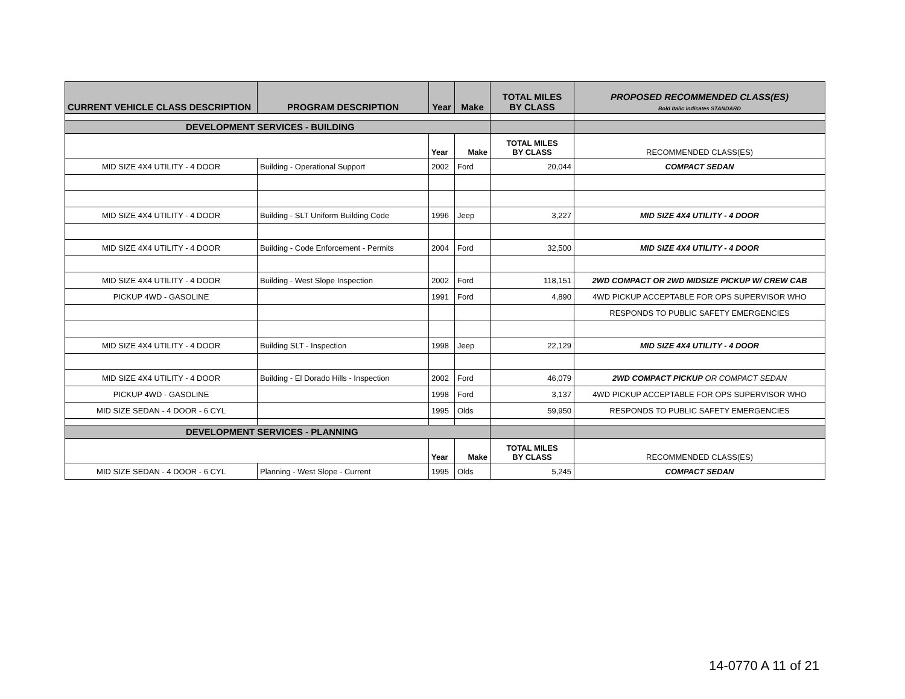| CURRENT VEHICLE CLASS DESCRIPTION | PROGRAM DESCRIPTION | Year | Make | TOTAL MILES BY CLASS | PROPOSED RECOMMENDED CLASS(ES) Bold italic indicates STANDARD |
| --- | --- | --- | --- | --- | --- |
| DEVELOPMENT SERVICES - BUILDING | | | | | |
| | | Year | Make | TOTAL MILES BY CLASS | RECOMMENDED CLASS(ES) |
| MID SIZE 4X4 UTILITY - 4 DOOR | Building - Operational Support | 2002 | Ford | 20,044 | COMPACT SEDAN |
| MID SIZE 4X4 UTILITY - 4 DOOR | Building - SLT Uniform Building Code | 1996 | Jeep | 3,227 | MID SIZE 4X4 UTILITY - 4 DOOR |
| MID SIZE 4X4 UTILITY - 4 DOOR | Building - Code Enforcement - Permits | 2004 | Ford | 32,500 | MID SIZE 4X4 UTILITY - 4 DOOR |
| MID SIZE 4X4 UTILITY - 4 DOOR | Building - West Slope Inspection | 2002 | Ford | 118,151 | 2WD COMPACT OR 2WD MIDSIZE PICKUP W/ CREW CAB |
| PICKUP 4WD - GASOLINE | | 1991 | Ford | 4,890 | 4WD PICKUP ACCEPTABLE FOR OPS SUPERVISOR WHO |
| | | | | | RESPONDS TO PUBLIC SAFETY EMERGENCIES |
| MID SIZE 4X4 UTILITY - 4 DOOR | Building SLT - Inspection | 1998 | Jeep | 22,129 | MID SIZE 4X4 UTILITY - 4 DOOR |
| MID SIZE 4X4 UTILITY - 4 DOOR | Building - El Dorado Hills - Inspection | 2002 | Ford | 46,079 | 2WD COMPACT PICKUP OR COMPACT SEDAN |
| PICKUP 4WD - GASOLINE | | 1998 | Ford | 3,137 | 4WD PICKUP ACCEPTABLE FOR OPS SUPERVISOR WHO |
| MID SIZE SEDAN - 4 DOOR - 6 CYL | | 1995 | Olds | 59,950 | RESPONDS TO PUBLIC SAFETY EMERGENCIES |
| DEVELOPMENT SERVICES - PLANNING | | | | | |
| | | Year | Make | TOTAL MILES BY CLASS | RECOMMENDED CLASS(ES) |
| MID SIZE SEDAN - 4 DOOR - 6 CYL | Planning - West Slope - Current | 1995 | Olds | 5,245 | COMPACT SEDAN |
14-0770 A 11 of 21